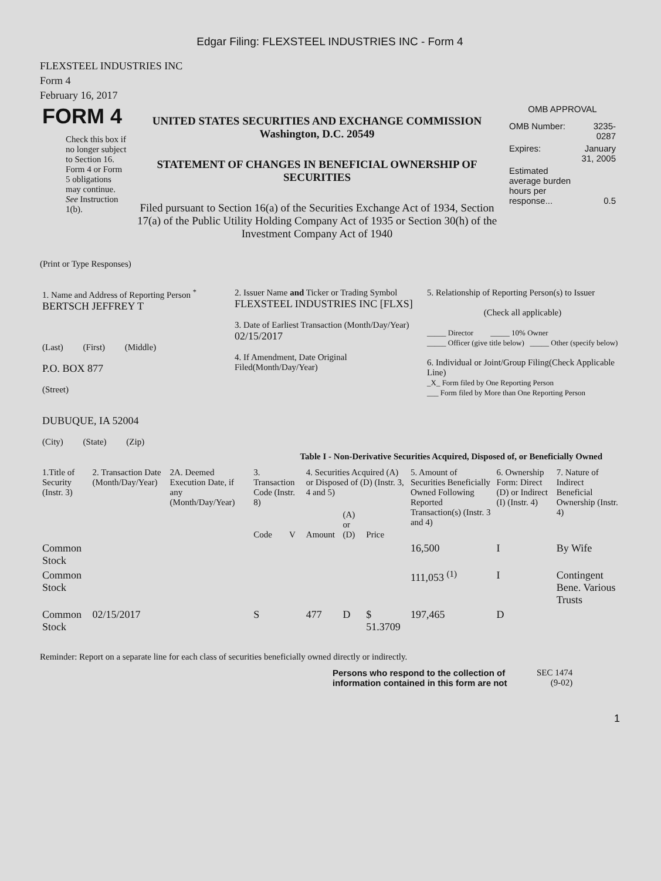Edgar Filing: FLEXSTEEL INDUSTRIES INC - Form 4
FLEXSTEEL INDUSTRIES INC
Form 4
February 16, 2017
| FORM 4 Check this box if no longer subject to Section 16. Form 4 or Form 5 obligations may continue. See Instruction 1(b). | UNITED STATES SECURITIES AND EXCHANGE COMMISSION Washington, D.C. 20549 STATEMENT OF CHANGES IN BENEFICIAL OWNERSHIP OF SECURITIES Filed pursuant to Section 16(a) of the Securities Exchange Act of 1934, Section 17(a) of the Public Utility Holding Company Act of 1935 or Section 30(h) of the Investment Company Act of 1940 | OMB APPROVAL / OMB Number: / 3235-0287 / / Expires: / January 31, 2005 / / Estimated average burden hours per response... / 0.5 / |
(Print or Type Responses)
| 1. Name and Address of Reporting Person <sup>*</sup> BERTSCH JEFFREY T (Last) (First) (Middle) P.O. BOX 877 (Street) DUBUQUE, IA 52004 (City) (State) (Zip) | 2. Issuer Name and Ticker or Trading Symbol FLEXSTEEL INDUSTRIES INC [FLXS] 3. Date of Earliest Transaction (Month/Day/Year) 02/15/2017 4. If Amendment, Date Original Filed(Month/Day/Year) | 5. Relationship of Reporting Person(s) to Issuer (Check all applicable) _____ Director _____ 10% Owner _____ Officer (give title below) _____ Other (specify below) 6. Individual or Joint/Group Filing(Check Applicable Line) _X_ Form filed by One Reporting Person ___ Form filed by More than One Reporting Person |
Table I - Non-Derivative Securities Acquired, Disposed of, or Beneficially Owned
| 1.Title of Security (Instr. 3) | 2. Transaction Date (Month/Day/Year) | 2A. Deemed Execution Date, if any (Month/Day/Year) | 3. Transaction Code (Instr. 8) | | 4. Securities Acquired (A) or Disposed of (D) (Instr. 3, 4 and 5) | | | 5. Amount of Securities Beneficially Owned Following Reported Transaction(s) (Instr. 3 and 4) | 6. Ownership Form: Direct (D) or Indirect (I) (Instr. 4) | 7. Nature of Indirect Beneficial Ownership (Instr. 4) |
| --- | --- | --- | --- | --- | --- | --- | --- | --- | --- | --- |
| | | | Code | V | Amount | (A) or (D) | Price | | | |
| Common Stock | | | | | | | | 16,500 | I | By Wife |
| Common Stock | | | | | | | | 111,053 <sup>(1)</sup> | I | Contingent Bene. Various Trusts |
| Common Stock | 02/15/2017 | | S | | 477 | D | $ 51.3709 | 197,465 | D | |
Reminder: Report on a separate line for each class of securities beneficially owned directly or indirectly.
| Persons who respond to the collection of information contained in this form are not | SEC 1474 (9-02) |
1